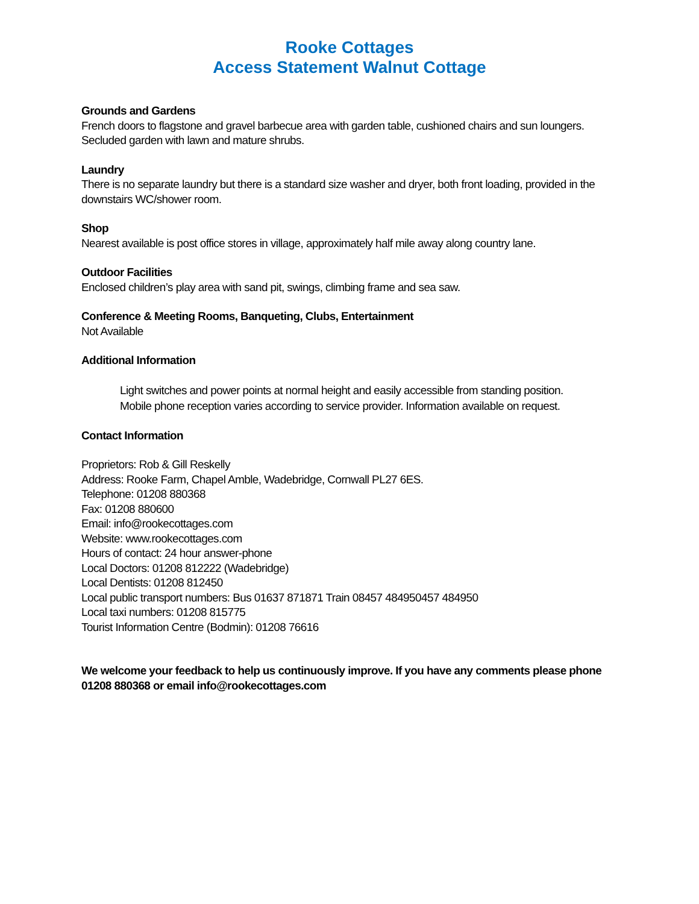Rooke Cottages
Access Statement Walnut Cottage
Grounds and Gardens
French doors to flagstone and gravel barbecue area with garden table, cushioned chairs and sun loungers. Secluded garden with lawn and mature shrubs.
Laundry
There is no separate laundry but there is a standard size washer and dryer, both front loading, provided in the downstairs WC/shower room.
Shop
Nearest available is post office stores in village, approximately half mile away along country lane.
Outdoor Facilities
Enclosed children’s play area with sand pit, swings, climbing frame and sea saw.
Conference & Meeting Rooms, Banqueting, Clubs, Entertainment
Not Available
Additional Information
Light switches and power points at normal height and easily accessible from standing position.
Mobile phone reception varies according to service provider. Information available on request.
Contact Information
Proprietors: Rob & Gill Reskelly
Address: Rooke Farm, Chapel Amble, Wadebridge, Cornwall PL27 6ES.
Telephone: 01208 880368
Fax: 01208 880600
Email: info@rookecottages.com
Website: www.rookecottages.com
Hours of contact: 24 hour answer-phone
Local Doctors: 01208 812222 (Wadebridge)
Local Dentists: 01208 812450
Local public transport numbers: Bus 01637 871871 Train 08457 484950457 484950
Local taxi numbers: 01208 815775
Tourist Information Centre (Bodmin): 01208 76616
We welcome your feedback to help us continuously improve. If you have any comments please phone 01208 880368 or email info@rookecottages.com